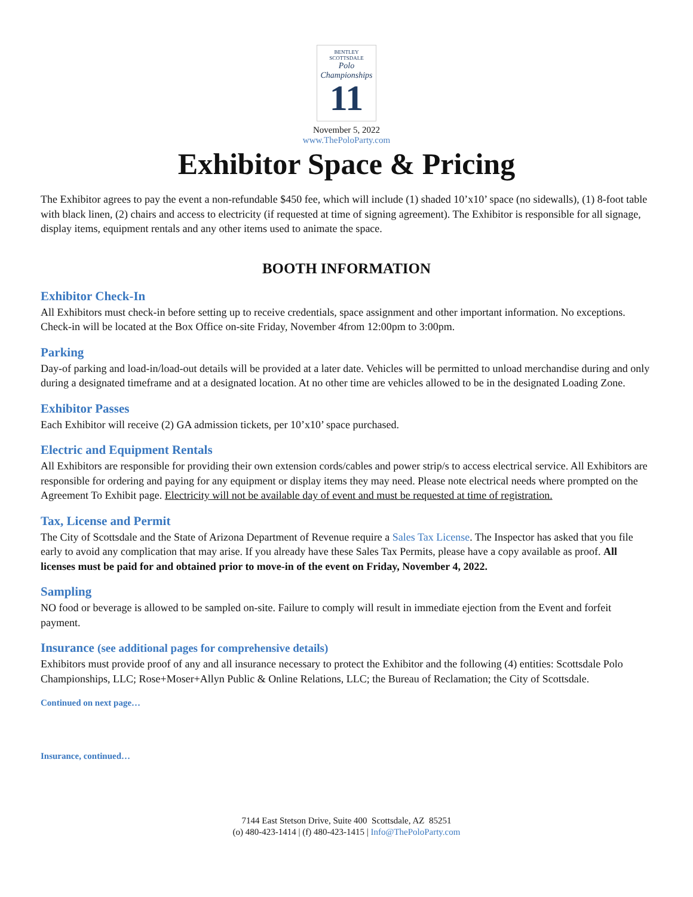BENTLEY SCOTTSDALE
Polo Championships
11
November 5, 2022
www.ThePoloParty.com
Exhibitor Space & Pricing
The Exhibitor agrees to pay the event a non-refundable $450 fee, which will include (1) shaded 10’x10’ space (no sidewalls), (1) 8-foot table with black linen, (2) chairs and access to electricity (if requested at time of signing agreement). The Exhibitor is responsible for all signage, display items, equipment rentals and any other items used to animate the space.
BOOTH INFORMATION
Exhibitor Check-In
All Exhibitors must check-in before setting up to receive credentials, space assignment and other important information. No exceptions. Check-in will be located at the Box Office on-site Friday, November 4from 12:00pm to 3:00pm.
Parking
Day-of parking and load-in/load-out details will be provided at a later date. Vehicles will be permitted to unload merchandise during and only during a designated timeframe and at a designated location. At no other time are vehicles allowed to be in the designated Loading Zone.
Exhibitor Passes
Each Exhibitor will receive (2) GA admission tickets, per 10’x10’ space purchased.
Electric and Equipment Rentals
All Exhibitors are responsible for providing their own extension cords/cables and power strip/s to access electrical service. All Exhibitors are responsible for ordering and paying for any equipment or display items they may need. Please note electrical needs where prompted on the Agreement To Exhibit page. Electricity will not be available day of event and must be requested at time of registration.
Tax, License and Permit
The City of Scottsdale and the State of Arizona Department of Revenue require a Sales Tax License. The Inspector has asked that you file early to avoid any complication that may arise. If you already have these Sales Tax Permits, please have a copy available as proof. All licenses must be paid for and obtained prior to move-in of the event on Friday, November 4, 2022.
Sampling
NO food or beverage is allowed to be sampled on-site. Failure to comply will result in immediate ejection from the Event and forfeit payment.
Insurance (see additional pages for comprehensive details)
Exhibitors must provide proof of any and all insurance necessary to protect the Exhibitor and the following (4) entities: Scottsdale Polo Championships, LLC; Rose+Moser+Allyn Public & Online Relations, LLC; the Bureau of Reclamation; the City of Scottsdale.
Continued on next page…
Insurance, continued…
7144 East Stetson Drive, Suite 400 Scottsdale, AZ 85251
(o) 480-423-1414 | (f) 480-423-1415 | Info@ThePoloParty.com